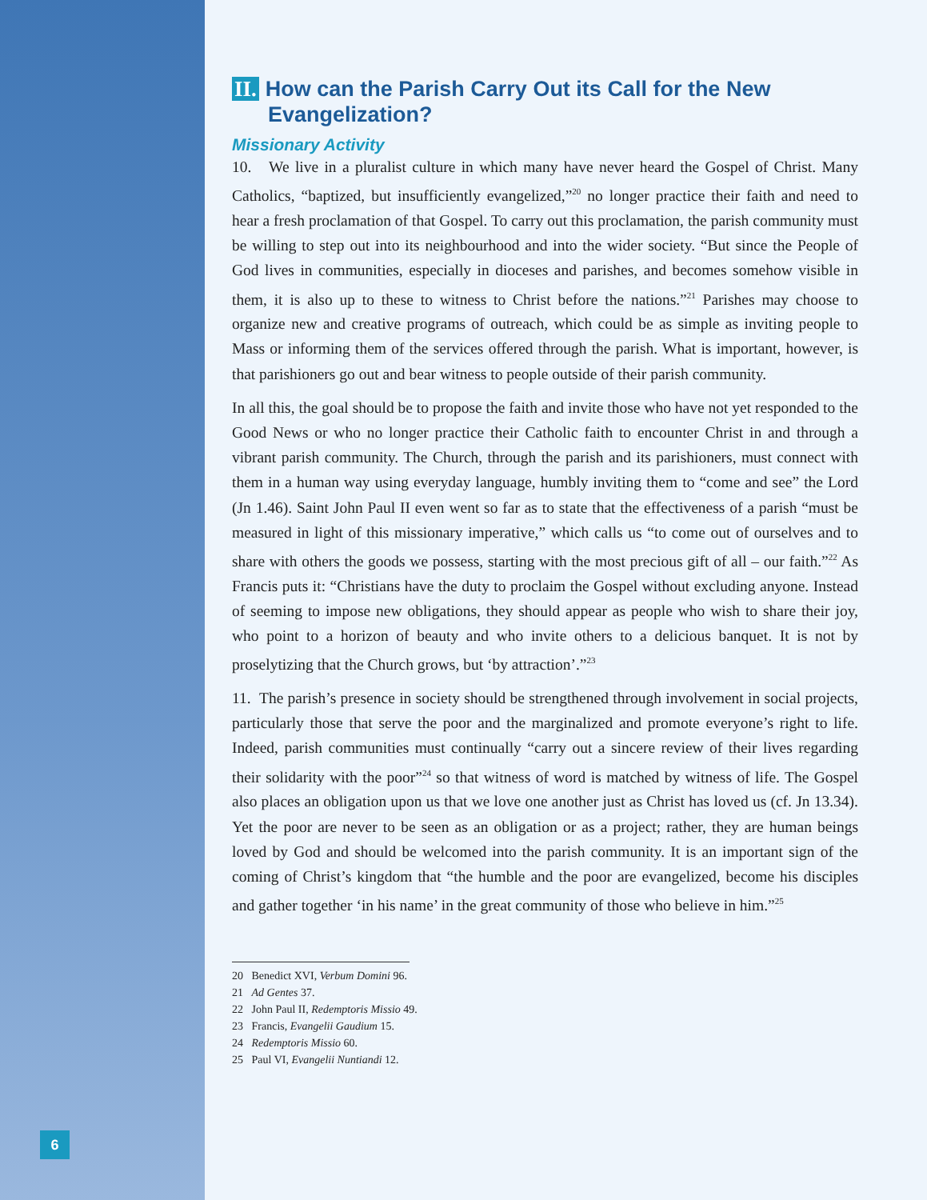II. How can the Parish Carry Out its Call for the New Evangelization?
Missionary Activity
10. We live in a pluralist culture in which many have never heard the Gospel of Christ. Many Catholics, “baptized, but insufficiently evangelized,”<sup>20</sup> no longer practice their faith and need to hear a fresh proclamation of that Gospel. To carry out this proclamation, the parish community must be willing to step out into its neighbourhood and into the wider society. “But since the People of God lives in communities, especially in dioceses and parishes, and becomes somehow visible in them, it is also up to these to witness to Christ before the nations.”<sup>21</sup> Parishes may choose to organize new and creative programs of outreach, which could be as simple as inviting people to Mass or informing them of the services offered through the parish. What is important, however, is that parishioners go out and bear witness to people outside of their parish community.
In all this, the goal should be to propose the faith and invite those who have not yet responded to the Good News or who no longer practice their Catholic faith to encounter Christ in and through a vibrant parish community. The Church, through the parish and its parishioners, must connect with them in a human way using everyday language, humbly inviting them to “come and see” the Lord (Jn 1.46). Saint John Paul II even went so far as to state that the effectiveness of a parish “must be measured in light of this missionary imperative,” which calls us “to come out of ourselves and to share with others the goods we possess, starting with the most precious gift of all – our faith.”<sup>22</sup> As Francis puts it: “Christians have the duty to proclaim the Gospel without excluding anyone. Instead of seeming to impose new obligations, they should appear as people who wish to share their joy, who point to a horizon of beauty and who invite others to a delicious banquet. It is not by proselytizing that the Church grows, but ‘by attraction’.”<sup>23</sup>
11. The parish’s presence in society should be strengthened through involvement in social projects, particularly those that serve the poor and the marginalized and promote everyone’s right to life. Indeed, parish communities must continually “carry out a sincere review of their lives regarding their solidarity with the poor”<sup>24</sup> so that witness of word is matched by witness of life. The Gospel also places an obligation upon us that we love one another just as Christ has loved us (cf. Jn 13.34). Yet the poor are never to be seen as an obligation or as a project; rather, they are human beings loved by God and should be welcomed into the parish community. It is an important sign of the coming of Christ’s kingdom that “the humble and the poor are evangelized, become his disciples and gather together ‘in his name’ in the great community of those who believe in him.”<sup>25</sup>
20 Benedict XVI, Verbum Domini 96.
21 Ad Gentes 37.
22 John Paul II, Redemptoris Missio 49.
23 Francis, Evangelii Gaudium 15.
24 Redemptoris Missio 60.
25 Paul VI, Evangelii Nuntiandi 12.
6